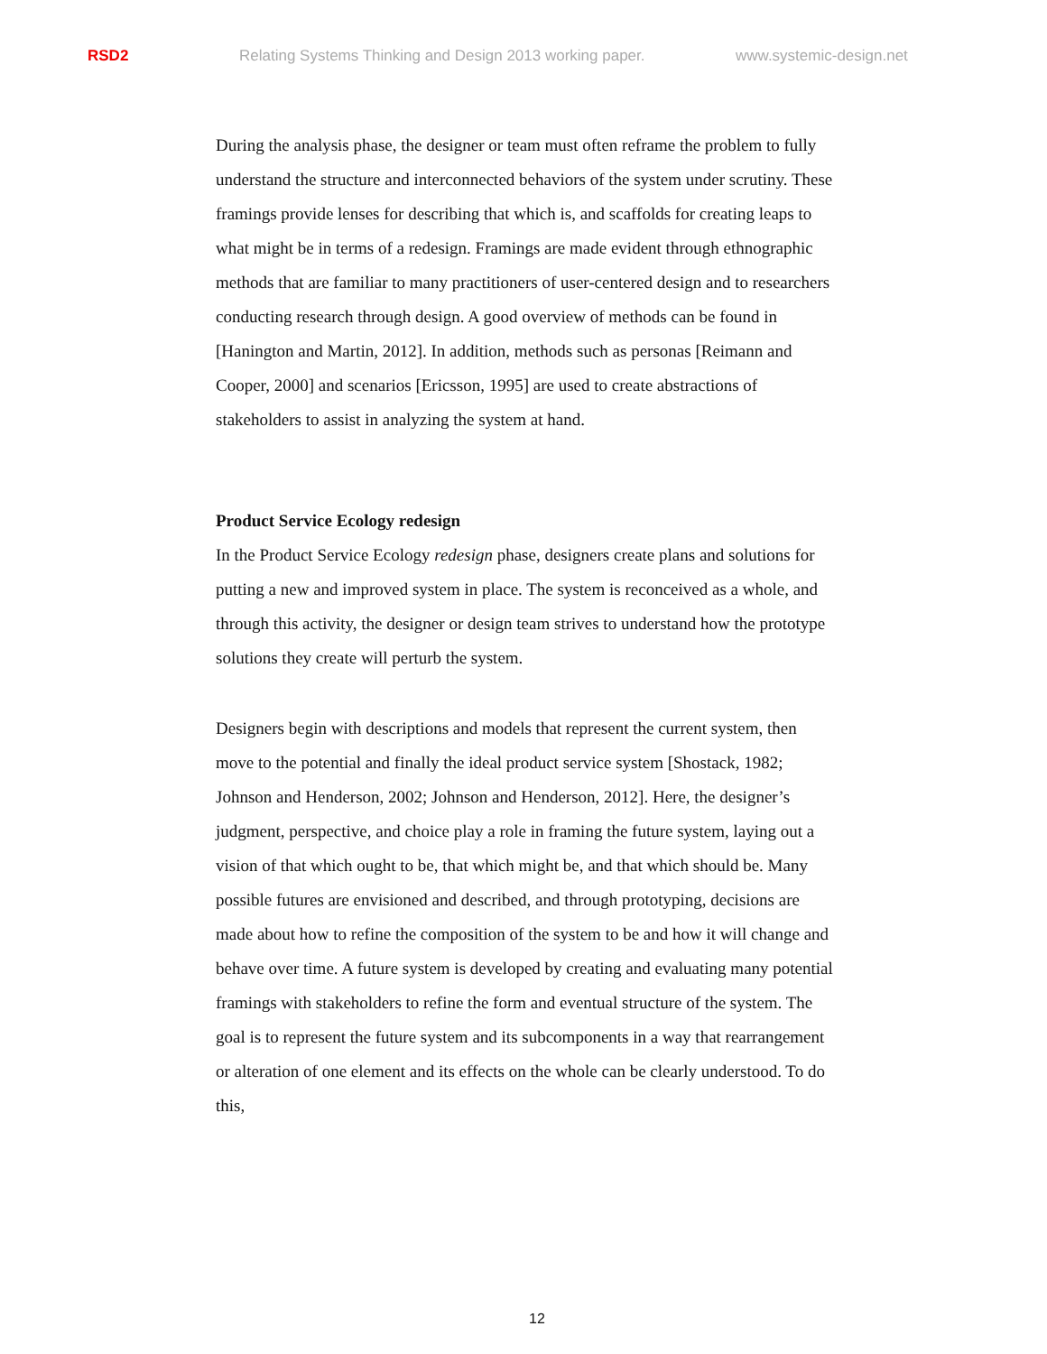RSD2 Relating Systems Thinking and Design 2013 working paper. www.systemic-design.net
During the analysis phase, the designer or team must often reframe the problem to fully understand the structure and interconnected behaviors of the system under scrutiny. These framings provide lenses for describing that which is, and scaffolds for creating leaps to what might be in terms of a redesign. Framings are made evident through ethnographic methods that are familiar to many practitioners of user-centered design and to researchers conducting research through design. A good overview of methods can be found in [Hanington and Martin, 2012]. In addition, methods such as personas [Reimann and Cooper, 2000] and scenarios [Ericsson, 1995] are used to create abstractions of stakeholders to assist in analyzing the system at hand.
Product Service Ecology redesign
In the Product Service Ecology redesign phase, designers create plans and solutions for putting a new and improved system in place. The system is reconceived as a whole, and through this activity, the designer or design team strives to understand how the prototype solutions they create will perturb the system.
Designers begin with descriptions and models that represent the current system, then move to the potential and finally the ideal product service system [Shostack, 1982; Johnson and Henderson, 2002; Johnson and Henderson, 2012]. Here, the designer’s judgment, perspective, and choice play a role in framing the future system, laying out a vision of that which ought to be, that which might be, and that which should be. Many possible futures are envisioned and described, and through prototyping, decisions are made about how to refine the composition of the system to be and how it will change and behave over time. A future system is developed by creating and evaluating many potential framings with stakeholders to refine the form and eventual structure of the system. The goal is to represent the future system and its subcomponents in a way that rearrangement or alteration of one element and its effects on the whole can be clearly understood. To do this,
12